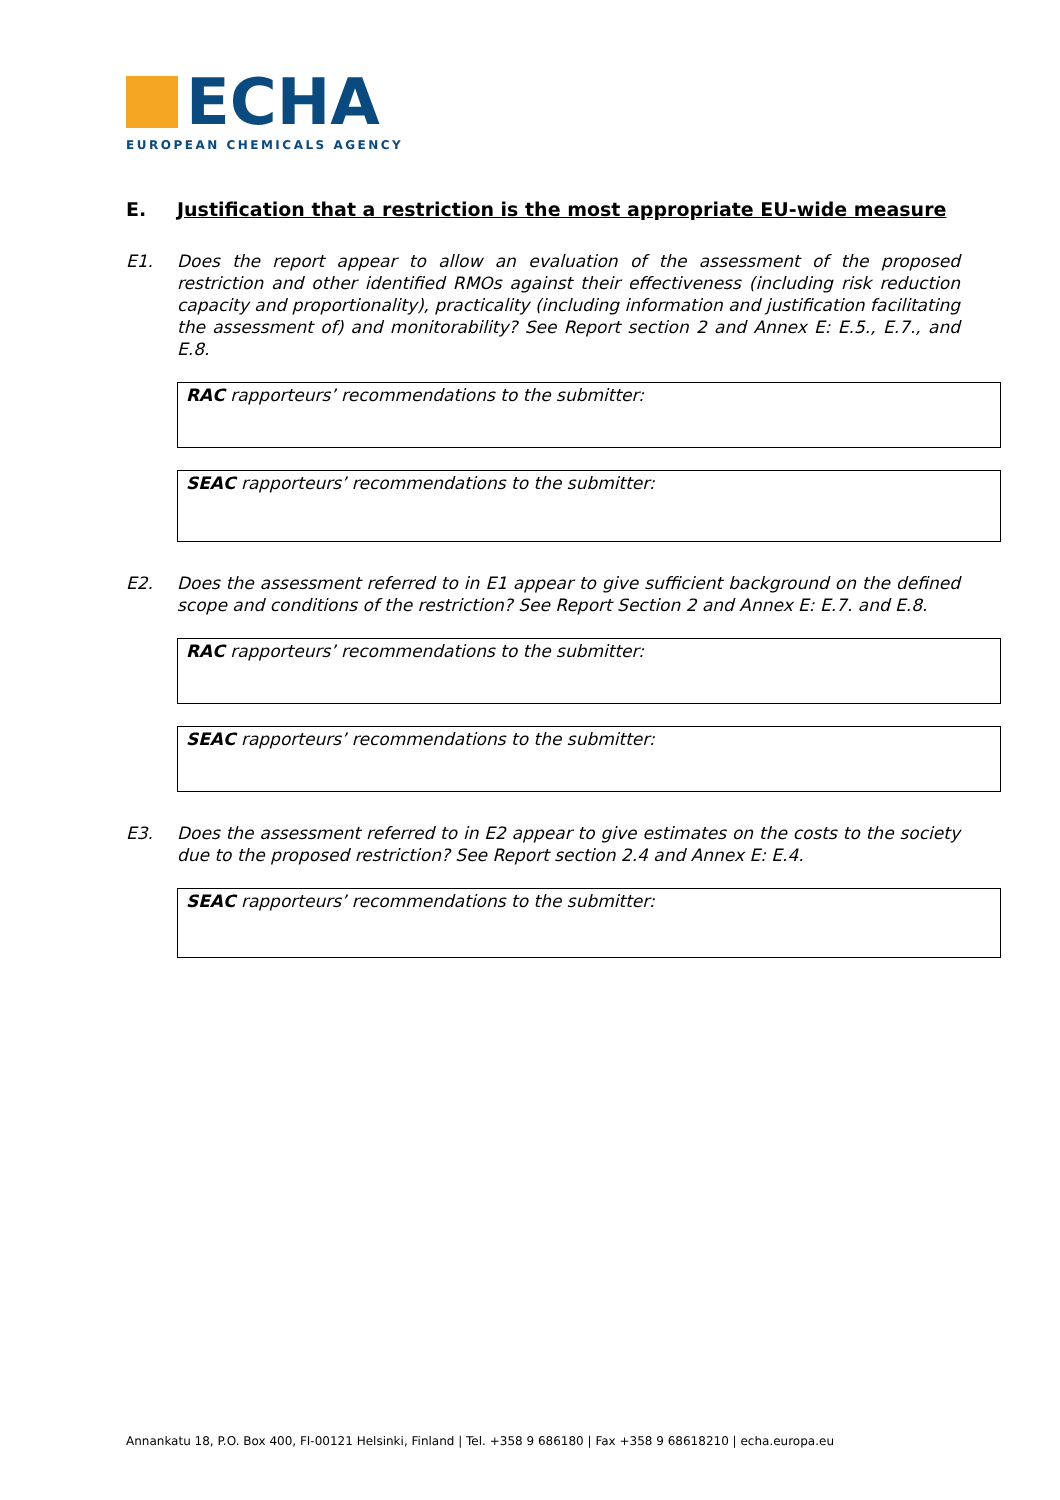ECHA
EUROPEAN CHEMICALS AGENCY
E. Justification that a restriction is the most appropriate EU-wide measure
E1. Does the report appear to allow an evaluation of the assessment of the proposed restriction and other identified RMOs against their effectiveness (including risk reduction capacity and proportionality), practicality (including information and justification facilitating the assessment of) and monitorability? See Report section 2 and Annex E: E.5., E.7., and E.8.
RAC rapporteurs’ recommendations to the submitter:
SEAC rapporteurs’ recommendations to the submitter:
E2. Does the assessment referred to in E1 appear to give sufficient background on the defined scope and conditions of the restriction? See Report Section 2 and Annex E: E.7. and E.8.
RAC rapporteurs’ recommendations to the submitter:
SEAC rapporteurs’ recommendations to the submitter:
E3. Does the assessment referred to in E2 appear to give estimates on the costs to the society due to the proposed restriction? See Report section 2.4 and Annex E: E.4.
SEAC rapporteurs’ recommendations to the submitter:
Annankatu 18, P.O. Box 400, FI-00121 Helsinki, Finland | Tel. +358 9 686180 | Fax +358 9 68618210 | echa.europa.eu